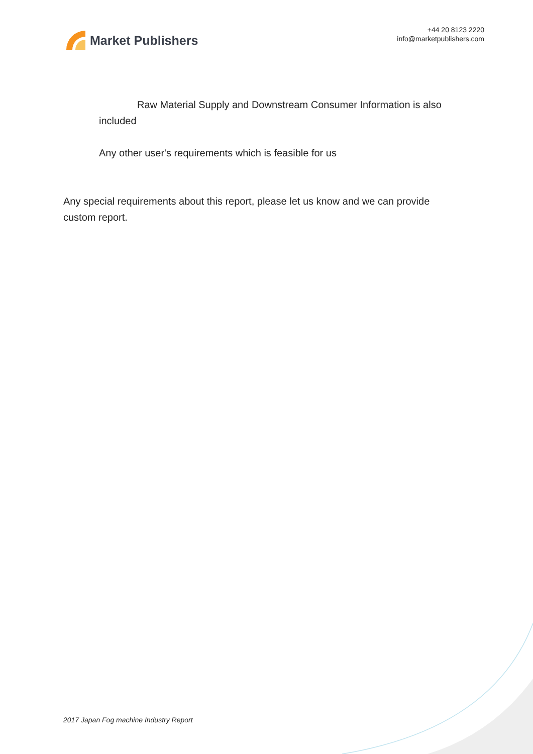Market Publishers
+44 20 8123 2220
info@marketpublishers.com
Raw Material Supply and Downstream Consumer Information is also included
Any other user's requirements which is feasible for us
Any special requirements about this report, please let us know and we can provide custom report.
2017 Japan Fog machine Industry Report